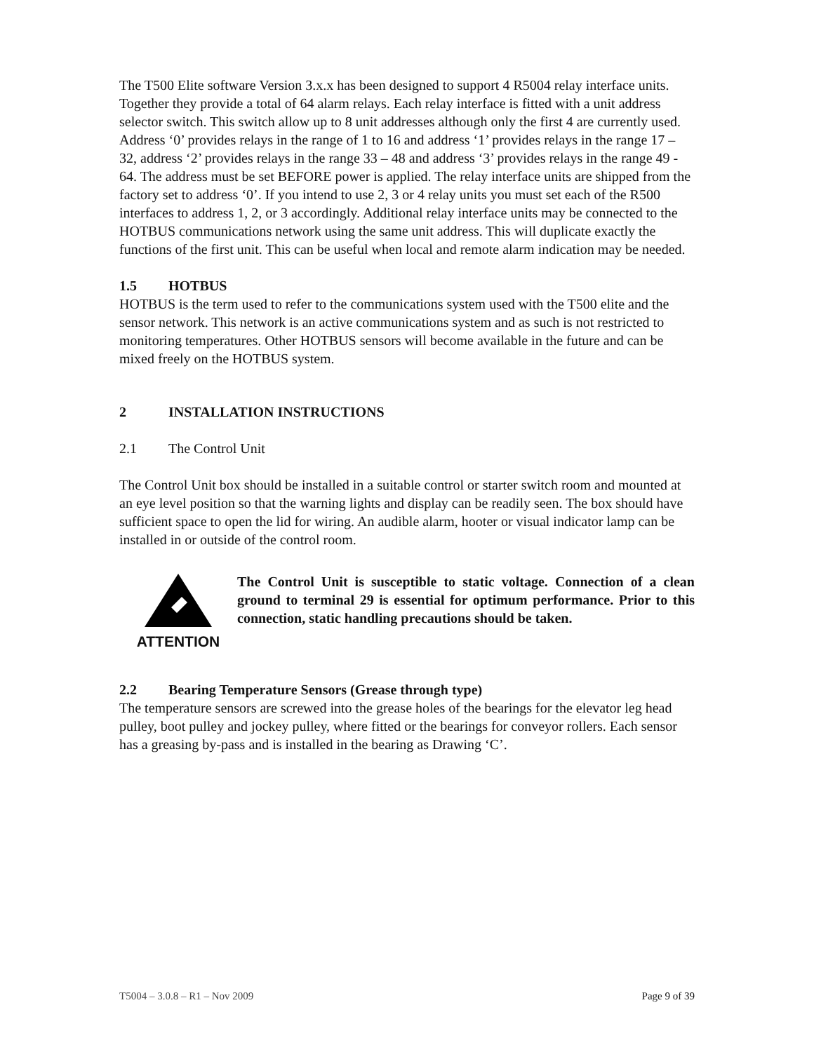The T500 Elite software Version 3.x.x has been designed to support 4 R5004 relay interface units. Together they provide a total of 64 alarm relays. Each relay interface is fitted with a unit address selector switch. This switch allow up to 8 unit addresses although only the first 4 are currently used. Address ‘0’ provides relays in the range of 1 to 16 and address ‘1’ provides relays in the range 17 – 32, address ‘2’ provides relays in the range 33 – 48 and address ‘3’ provides relays in the range 49 - 64. The address must be set BEFORE power is applied. The relay interface units are shipped from the factory set to address ‘0’. If you intend to use 2, 3 or 4 relay units you must set each of the R500 interfaces to address 1, 2, or 3 accordingly. Additional relay interface units may be connected to the HOTBUS communications network using the same unit address. This will duplicate exactly the functions of the first unit. This can be useful when local and remote alarm indication may be needed.
1.5 HOTBUS
HOTBUS is the term used to refer to the communications system used with the T500 elite and the sensor network. This network is an active communications system and as such is not restricted to monitoring temperatures. Other HOTBUS sensors will become available in the future and can be mixed freely on the HOTBUS system.
2 INSTALLATION INSTRUCTIONS
2.1 The Control Unit
The Control Unit box should be installed in a suitable control or starter switch room and mounted at an eye level position so that the warning lights and display can be readily seen. The box should have sufficient space to open the lid for wiring. An audible alarm, hooter or visual indicator lamp can be installed in or outside of the control room.
ATTENTION The Control Unit is susceptible to static voltage. Connection of a clean ground to terminal 29 is essential for optimum performance. Prior to this connection, static handling precautions should be taken.
2.2 Bearing Temperature Sensors (Grease through type)
The temperature sensors are screwed into the grease holes of the bearings for the elevator leg head pulley, boot pulley and jockey pulley, where fitted or the bearings for conveyor rollers. Each sensor has a greasing by-pass and is installed in the bearing as Drawing ‘C’.
T5004 – 3.0.8 – R1 – Nov 2009 Page 9 of 39